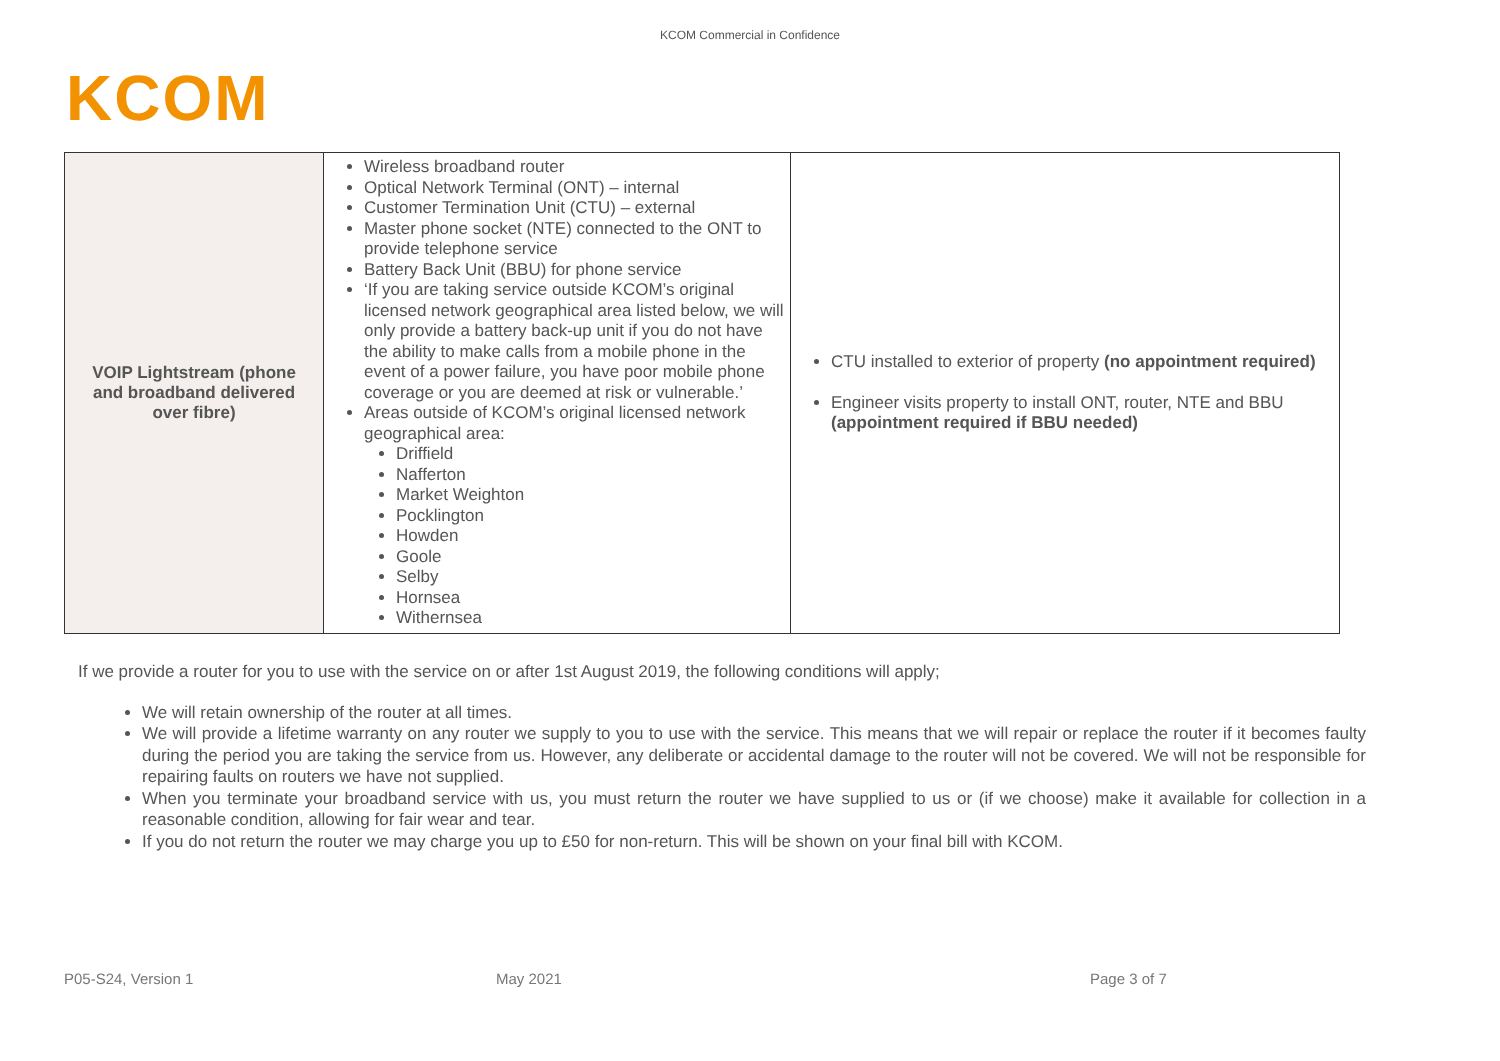KCOM Commercial in Confidence
KCOM
| VOIP Lightstream (phone and broadband delivered over fibre) | Wireless broadband router Optical Network Terminal (ONT) – internal Customer Termination Unit (CTU) – external Master phone socket (NTE) connected to the ONT to provide telephone service Battery Back Unit (BBU) for phone service ‘If you are taking service outside KCOM’s original licensed network geographical area listed below, we will only provide a battery back-up unit if you do not have the ability to make calls from a mobile phone in the event of a power failure, you have poor mobile phone coverage or you are deemed at risk or vulnerable.’ Areas outside of KCOM’s original licensed network geographical area: Driffield Nafferton Market Weighton Pocklington Howden Goole Selby Hornsea Withernsea | CTU installed to exterior of property (no appointment required) Engineer visits property to install ONT, router, NTE and BBU (appointment required if BBU needed) |
If we provide a router for you to use with the service on or after 1st August 2019, the following conditions will apply;
We will retain ownership of the router at all times.
We will provide a lifetime warranty on any router we supply to you to use with the service. This means that we will repair or replace the router if it becomes faulty during the period you are taking the service from us. However, any deliberate or accidental damage to the router will not be covered. We will not be responsible for repairing faults on routers we have not supplied.
When you terminate your broadband service with us, you must return the router we have supplied to us or (if we choose) make it available for collection in a reasonable condition, allowing for fair wear and tear.
If you do not return the router we may charge you up to £50 for non-return. This will be shown on your final bill with KCOM.
P05-S24, Version 1 May 2021 Page 3 of 7